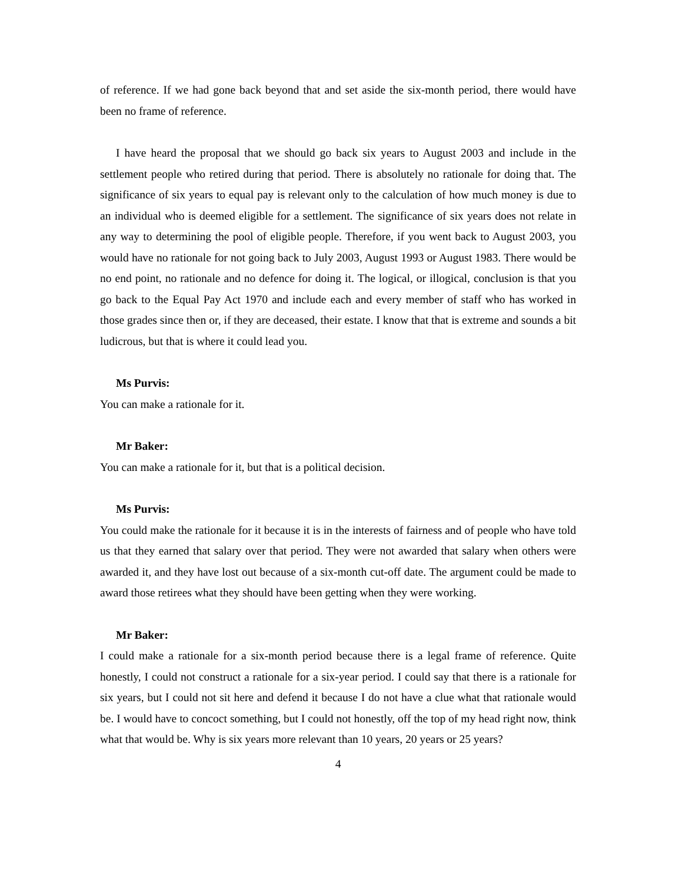of reference. If we had gone back beyond that and set aside the six-month period, there would have been no frame of reference.
I have heard the proposal that we should go back six years to August 2003 and include in the settlement people who retired during that period. There is absolutely no rationale for doing that. The significance of six years to equal pay is relevant only to the calculation of how much money is due to an individual who is deemed eligible for a settlement. The significance of six years does not relate in any way to determining the pool of eligible people. Therefore, if you went back to August 2003, you would have no rationale for not going back to July 2003, August 1993 or August 1983. There would be no end point, no rationale and no defence for doing it. The logical, or illogical, conclusion is that you go back to the Equal Pay Act 1970 and include each and every member of staff who has worked in those grades since then or, if they are deceased, their estate. I know that that is extreme and sounds a bit ludicrous, but that is where it could lead you.
Ms Purvis:
You can make a rationale for it.
Mr Baker:
You can make a rationale for it, but that is a political decision.
Ms Purvis:
You could make the rationale for it because it is in the interests of fairness and of people who have told us that they earned that salary over that period. They were not awarded that salary when others were awarded it, and they have lost out because of a six-month cut-off date. The argument could be made to award those retirees what they should have been getting when they were working.
Mr Baker:
I could make a rationale for a six-month period because there is a legal frame of reference. Quite honestly, I could not construct a rationale for a six-year period. I could say that there is a rationale for six years, but I could not sit here and defend it because I do not have a clue what that rationale would be. I would have to concoct something, but I could not honestly, off the top of my head right now, think what that would be. Why is six years more relevant than 10 years, 20 years or 25 years?
4